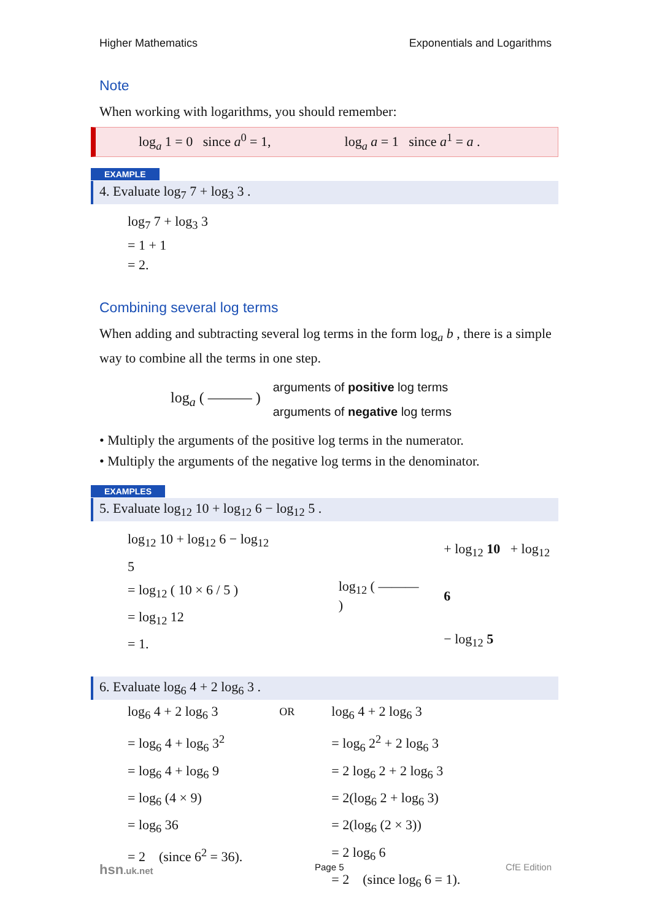Higher Mathematics Exponentials and Logarithms
Note
When working with logarithms, you should remember:
log<sub>a</sub> 1 = 0 since a<sup>0</sup> = 1, log<sub>a</sub> a = 1 since a<sup>1</sup> = a .
EXAMPLE
4. Evaluate log<sub>7</sub> 7 + log<sub>3</sub> 3 .
log<sub>7</sub> 7 + log<sub>3</sub> 3
= 1 + 1
= 2.
Combining several log terms
When adding and subtracting several log terms in the form log<sub>a</sub> b , there is a simple way to combine all the terms in one step.
log<sub>a</sub> ( ——— )
arguments of positive log terms
arguments of negative log terms
• Multiply the arguments of the positive log terms in the numerator.
• Multiply the arguments of the negative log terms in the denominator.
EXAMPLES
5. Evaluate log<sub>12</sub> 10 + log<sub>12</sub> 6 − log<sub>12</sub> 5 .
log<sub>12</sub> 10 + log<sub>12</sub> 6 − log<sub>12</sub> 5
= log<sub>12</sub> ( 10 × 6 / 5 )
= log<sub>12</sub> 12
= 1.
log<sub>12</sub> ( ——— )
+ log<sub>12</sub> 10 + log<sub>12</sub> 6
− log<sub>12</sub> 5
6. Evaluate log<sub>6</sub> 4 + 2 log<sub>6</sub> 3 .
log<sub>6</sub> 4 + 2 log<sub>6</sub> 3
= log<sub>6</sub> 4 + log<sub>6</sub> 3<sup>2</sup>
= log<sub>6</sub> 4 + log<sub>6</sub> 9
= log<sub>6</sub> (4 × 9)
= log<sub>6</sub> 36
= 2 (since 6<sup>2</sup> = 36).
OR
log<sub>6</sub> 4 + 2 log<sub>6</sub> 3
= log<sub>6</sub> 2<sup>2</sup> + 2 log<sub>6</sub> 3
= 2 log<sub>6</sub> 2 + 2 log<sub>6</sub> 3
= 2(log<sub>6</sub> 2 + log<sub>6</sub> 3)
= 2(log<sub>6</sub> (2 × 3))
= 2 log<sub>6</sub> 6
= 2 (since log<sub>6</sub> 6 = 1).
hsn.uk.net Page 5 CfE Edition